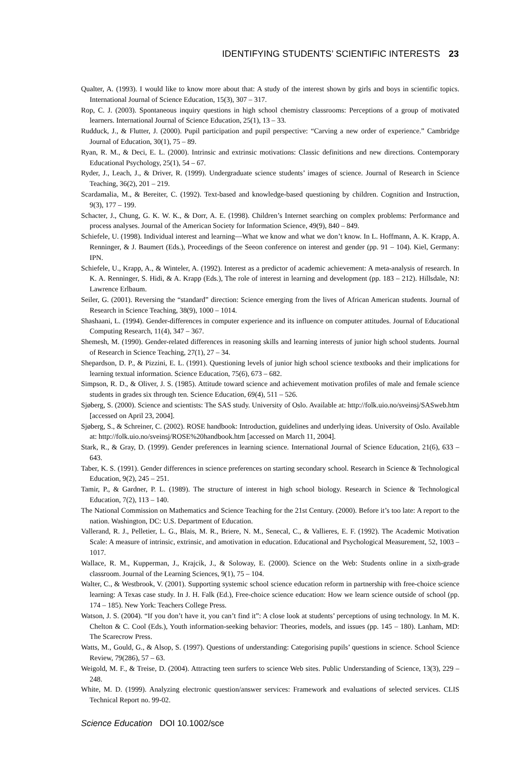IDENTIFYING STUDENTS’ SCIENTIFIC INTERESTS 23
Qualter, A. (1993). I would like to know more about that: A study of the interest shown by girls and boys in scientific topics. International Journal of Science Education, 15(3), 307 – 317.
Rop, C. J. (2003). Spontaneous inquiry questions in high school chemistry classrooms: Perceptions of a group of motivated learners. International Journal of Science Education, 25(1), 13 – 33.
Rudduck, J., & Flutter, J. (2000). Pupil participation and pupil perspective: “Carving a new order of experience.” Cambridge Journal of Education, 30(1), 75 – 89.
Ryan, R. M., & Deci, E. L. (2000). Intrinsic and extrinsic motivations: Classic definitions and new directions. Contemporary Educational Psychology, 25(1), 54 – 67.
Ryder, J., Leach, J., & Driver, R. (1999). Undergraduate science students’ images of science. Journal of Research in Science Teaching, 36(2), 201 – 219.
Scardamalia, M., & Bereiter, C. (1992). Text-based and knowledge-based questioning by children. Cognition and Instruction, 9(3), 177 – 199.
Schacter, J., Chung, G. K. W. K., & Dorr, A. E. (1998). Children’s Internet searching on complex problems: Performance and process analyses. Journal of the American Society for Information Science, 49(9), 840 – 849.
Schiefele, U. (1998). Individual interest and learning—What we know and what we don’t know. In L. Hoffmann, A. K. Krapp, A. Renninger, & J. Baumert (Eds.), Proceedings of the Seeon conference on interest and gender (pp. 91 – 104). Kiel, Germany: IPN.
Schiefele, U., Krapp, A., & Winteler, A. (1992). Interest as a predictor of academic achievement: A meta-analysis of research. In K. A. Renninger, S. Hidi, & A. Krapp (Eds.), The role of interest in learning and development (pp. 183 – 212). Hillsdale, NJ: Lawrence Erlbaum.
Seiler, G. (2001). Reversing the “standard” direction: Science emerging from the lives of African American students. Journal of Research in Science Teaching, 38(9), 1000 – 1014.
Shashaani, L. (1994). Gender-differences in computer experience and its influence on computer attitudes. Journal of Educational Computing Research, 11(4), 347 – 367.
Shemesh, M. (1990). Gender-related differences in reasoning skills and learning interests of junior high school students. Journal of Research in Science Teaching, 27(1), 27 – 34.
Shepardson, D. P., & Pizzini, E. L. (1991). Questioning levels of junior high school science textbooks and their implications for learning textual information. Science Education, 75(6), 673 – 682.
Simpson, R. D., & Oliver, J. S. (1985). Attitude toward science and achievement motivation profiles of male and female science students in grades six through ten. Science Education, 69(4), 511 – 526.
Sjøberg, S. (2000). Science and scientists: The SAS study. University of Oslo. Available at: http://folk.uio.no/sveinsj/SASweb.htm [accessed on April 23, 2004].
Sjøberg, S., & Schreiner, C. (2002). ROSE handbook: Introduction, guidelines and underlying ideas. University of Oslo. Available at: http://folk.uio.no/sveinsj/ROSE%20handbook.htm [accessed on March 11, 2004].
Stark, R., & Gray, D. (1999). Gender preferences in learning science. International Journal of Science Education, 21(6), 633 – 643.
Taber, K. S. (1991). Gender differences in science preferences on starting secondary school. Research in Science & Technological Education, 9(2), 245 – 251.
Tamir, P., & Gardner, P. L. (1989). The structure of interest in high school biology. Research in Science & Technological Education, 7(2), 113 – 140.
The National Commission on Mathematics and Science Teaching for the 21st Century. (2000). Before it’s too late: A report to the nation. Washington, DC: U.S. Department of Education.
Vallerand, R. J., Pelletier, L. G., Blais, M. R., Briere, N. M., Senecal, C., & Vallieres, E. F. (1992). The Academic Motivation Scale: A measure of intrinsic, extrinsic, and amotivation in education. Educational and Psychological Measurement, 52, 1003 – 1017.
Wallace, R. M., Kupperman, J., Krajcik, J., & Soloway, E. (2000). Science on the Web: Students online in a sixth-grade classroom. Journal of the Learning Sciences, 9(1), 75 – 104.
Walter, C., & Westbrook, V. (2001). Supporting systemic school science education reform in partnership with free-choice science learning: A Texas case study. In J. H. Falk (Ed.), Free-choice science education: How we learn science outside of school (pp. 174 – 185). New York: Teachers College Press.
Watson, J. S. (2004). “If you don’t have it, you can’t find it”: A close look at students’ perceptions of using technology. In M. K. Chelton & C. Cool (Eds.), Youth information-seeking behavior: Theories, models, and issues (pp. 145 – 180). Lanham, MD: The Scarecrow Press.
Watts, M., Gould, G., & Alsop, S. (1997). Questions of understanding: Categorising pupils’ questions in science. School Science Review, 79(286), 57 – 63.
Weigold, M. F., & Treise, D. (2004). Attracting teen surfers to science Web sites. Public Understanding of Science, 13(3), 229 – 248.
White, M. D. (1999). Analyzing electronic question/answer services: Framework and evaluations of selected services. CLIS Technical Report no. 99-02.
Science Education DOI 10.1002/sce